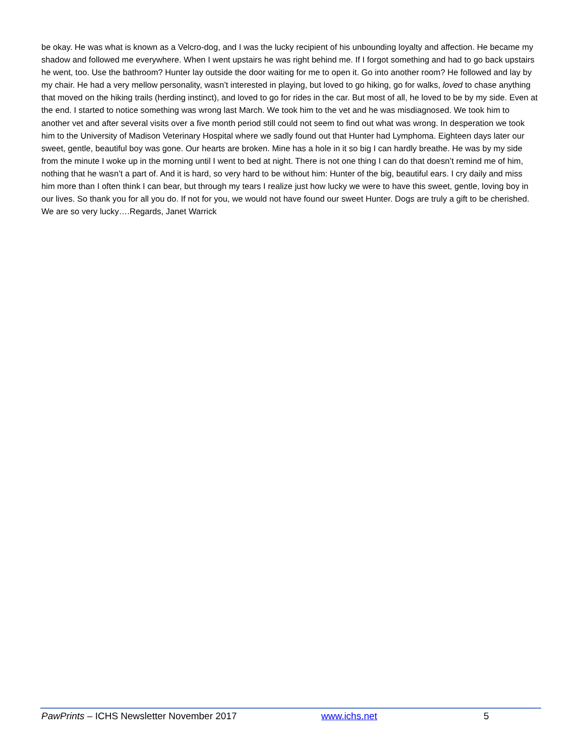be okay. He was what is known as a Velcro-dog, and I was the lucky recipient of his unbounding loyalty and affection. He became my shadow and followed me everywhere. When I went upstairs he was right behind me. If I forgot something and had to go back upstairs he went, too. Use the bathroom? Hunter lay outside the door waiting for me to open it. Go into another room? He followed and lay by my chair. He had a very mellow personality, wasn’t interested in playing, but loved to go hiking, go for walks, loved to chase anything that moved on the hiking trails (herding instinct), and loved to go for rides in the car. But most of all, he loved to be by my side. Even at the end. I started to notice something was wrong last March. We took him to the vet and he was misdiagnosed. We took him to another vet and after several visits over a five month period still could not seem to find out what was wrong. In desperation we took him to the University of Madison Veterinary Hospital where we sadly found out that Hunter had Lymphoma. Eighteen days later our sweet, gentle, beautiful boy was gone. Our hearts are broken. Mine has a hole in it so big I can hardly breathe. He was by my side from the minute I woke up in the morning until I went to bed at night. There is not one thing I can do that doesn’t remind me of him, nothing that he wasn’t a part of. And it is hard, so very hard to be without him: Hunter of the big, beautiful ears. I cry daily and miss him more than I often think I can bear, but through my tears I realize just how lucky we were to have this sweet, gentle, loving boy in our lives. So thank you for all you do. If not for you, we would not have found our sweet Hunter. Dogs are truly a gift to be cherished. We are so very lucky….Regards, Janet Warrick
PawPrints – ICHS Newsletter November 2017 www.ichs.net 5